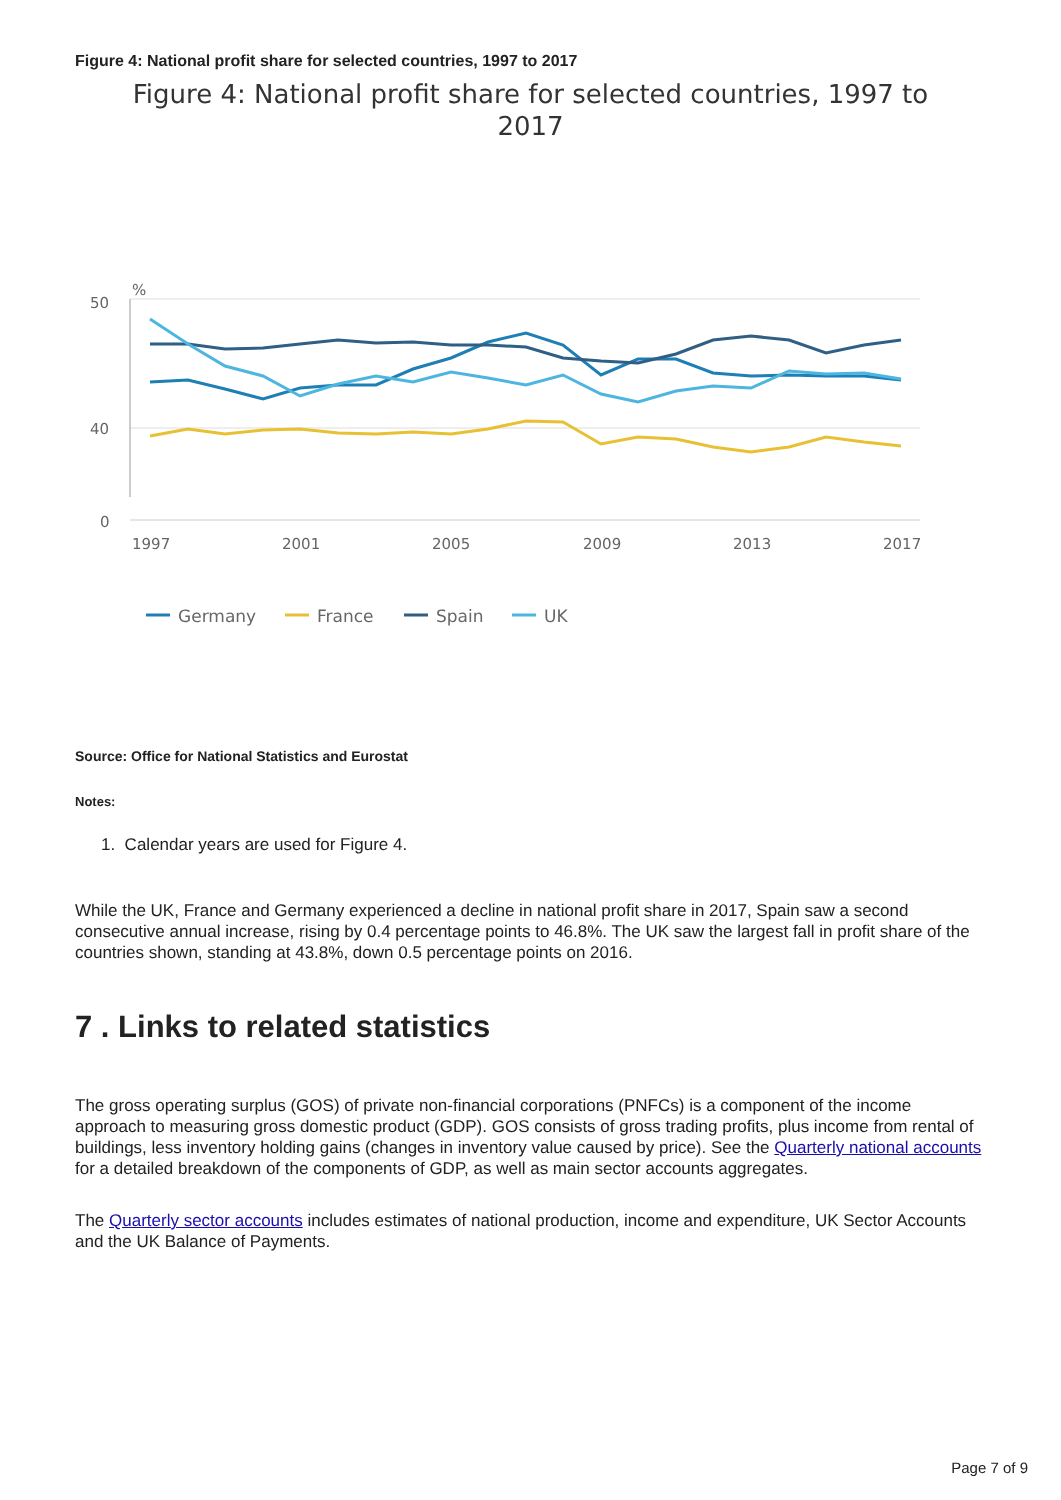Figure 4: National profit share for selected countries, 1997 to 2017
Figure 4: National profit share for selected countries, 1997 to
2017
50
40
0
%
1997
2001
2005
2009
2013
2017
Germany
France
Spain
UK
Source: Office for National Statistics and Eurostat
Notes:
1. Calendar years are used for Figure 4.
While the UK, France and Germany experienced a decline in national profit share in 2017, Spain saw a second consecutive annual increase, rising by 0.4 percentage points to 46.8%. The UK saw the largest fall in profit share of the countries shown, standing at 43.8%, down 0.5 percentage points on 2016.
7 . Links to related statistics
The gross operating surplus (GOS) of private non-financial corporations (PNFCs) is a component of the income approach to measuring gross domestic product (GDP). GOS consists of gross trading profits, plus income from rental of buildings, less inventory holding gains (changes in inventory value caused by price). See the Quarterly national accounts for a detailed breakdown of the components of GDP, as well as main sector accounts aggregates.
The Quarterly sector accounts includes estimates of national production, income and expenditure, UK Sector Accounts and the UK Balance of Payments.
Page 7 of 9